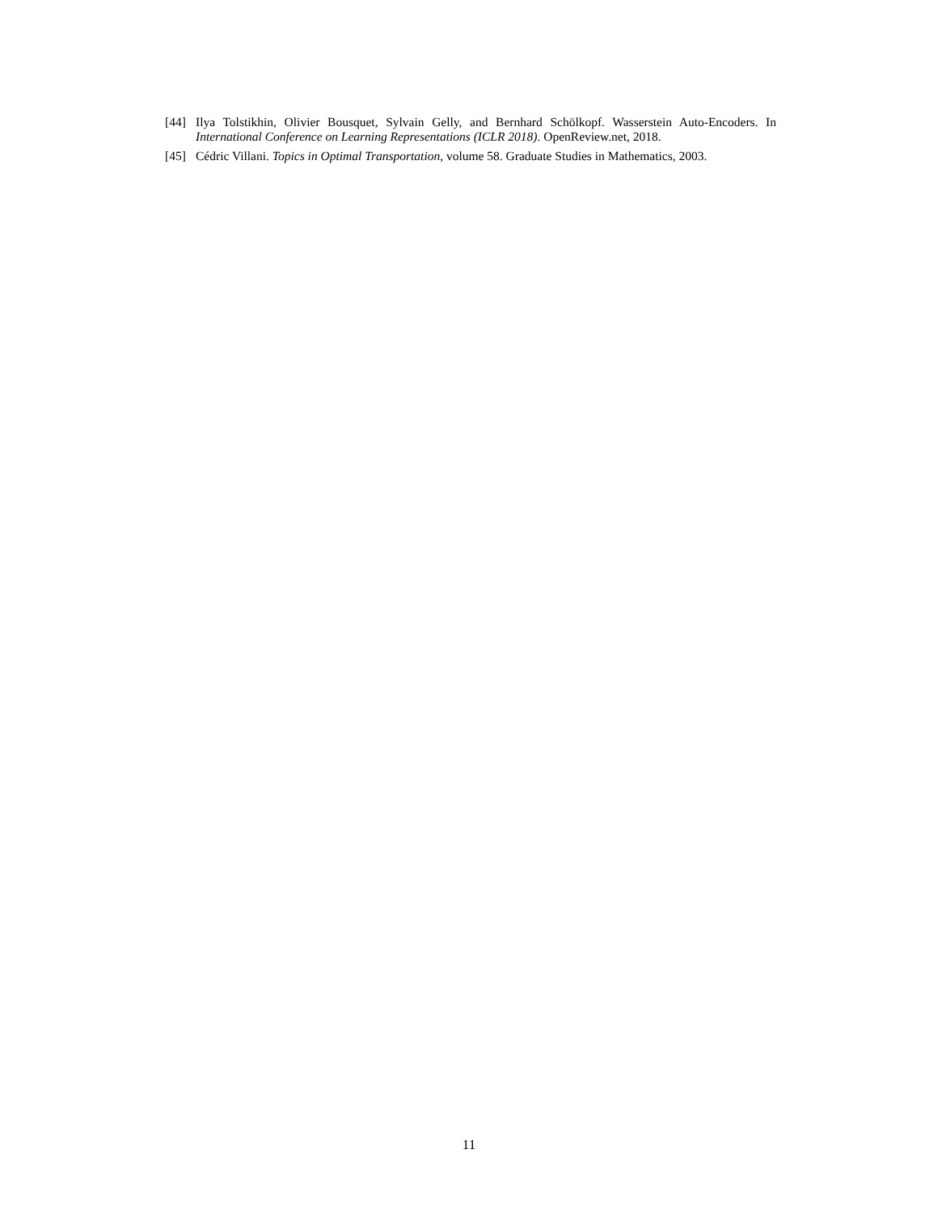[44] Ilya Tolstikhin, Olivier Bousquet, Sylvain Gelly, and Bernhard Schölkopf. Wasserstein Auto-Encoders. In International Conference on Learning Representations (ICLR 2018). OpenReview.net, 2018.
[45] Cédric Villani. Topics in Optimal Transportation, volume 58. Graduate Studies in Mathematics, 2003.
11